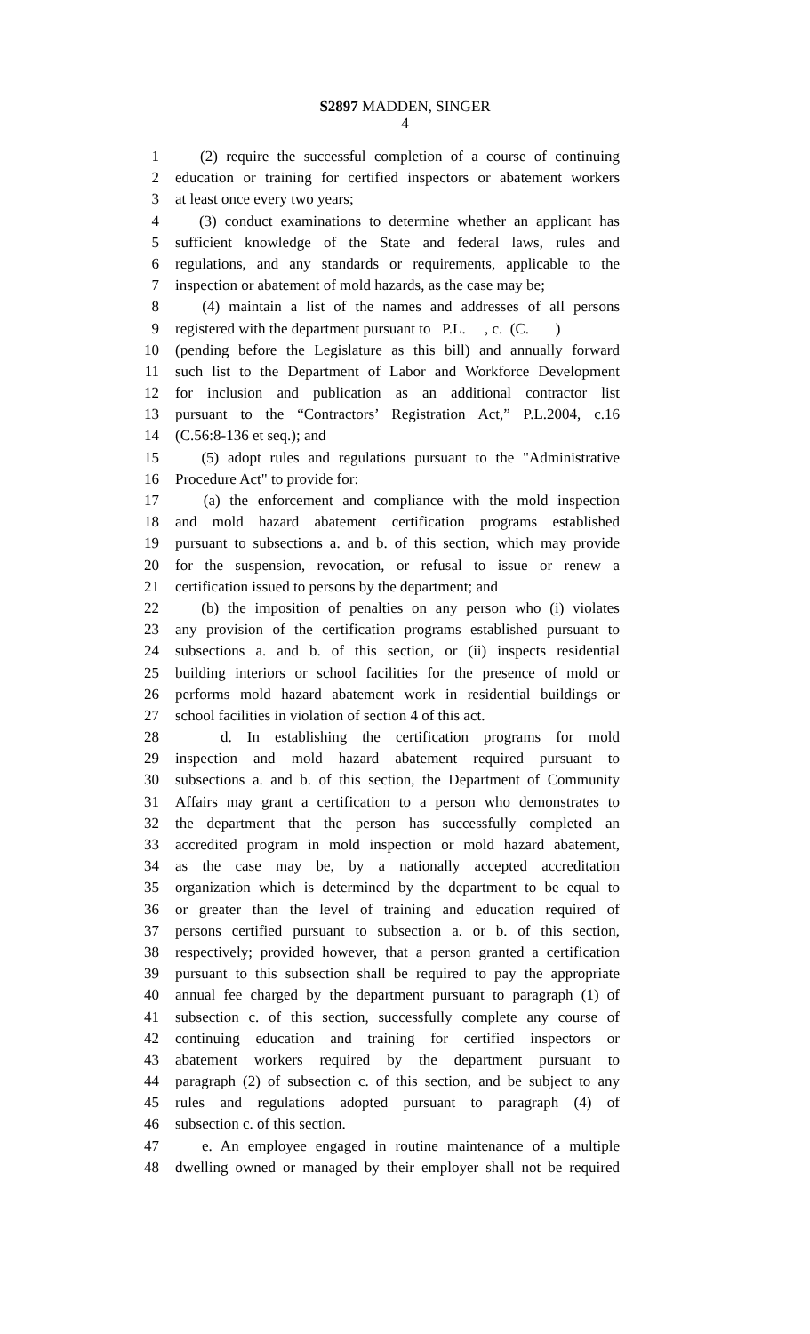S2897 MADDEN, SINGER
4
1 (2) require the successful completion of a course of continuing
2 education or training for certified inspectors or abatement workers
3 at least once every two years;
4 (3) conduct examinations to determine whether an applicant has
5 sufficient knowledge of the State and federal laws, rules and
6 regulations, and any standards or requirements, applicable to the
7 inspection or abatement of mold hazards, as the case may be;
8 (4) maintain a list of the names and addresses of all persons
9 registered with the department pursuant to P.L. , c. (C. )
10 (pending before the Legislature as this bill) and annually forward
11 such list to the Department of Labor and Workforce Development
12 for inclusion and publication as an additional contractor list
13 pursuant to the “Contractors’ Registration Act,” P.L.2004, c.16
14 (C.56:8-136 et seq.); and
15 (5) adopt rules and regulations pursuant to the "Administrative
16 Procedure Act" to provide for:
17 (a) the enforcement and compliance with the mold inspection
18 and mold hazard abatement certification programs established
19 pursuant to subsections a. and b. of this section, which may provide
20 for the suspension, revocation, or refusal to issue or renew a
21 certification issued to persons by the department; and
22 (b) the imposition of penalties on any person who (i) violates
23 any provision of the certification programs established pursuant to
24 subsections a. and b. of this section, or (ii) inspects residential
25 building interiors or school facilities for the presence of mold or
26 performs mold hazard abatement work in residential buildings or
27 school facilities in violation of section 4 of this act.
28 d. In establishing the certification programs for mold
29 inspection and mold hazard abatement required pursuant to
30 subsections a. and b. of this section, the Department of Community
31 Affairs may grant a certification to a person who demonstrates to
32 the department that the person has successfully completed an
33 accredited program in mold inspection or mold hazard abatement,
34 as the case may be, by a nationally accepted accreditation
35 organization which is determined by the department to be equal to
36 or greater than the level of training and education required of
37 persons certified pursuant to subsection a. or b. of this section,
38 respectively; provided however, that a person granted a certification
39 pursuant to this subsection shall be required to pay the appropriate
40 annual fee charged by the department pursuant to paragraph (1) of
41 subsection c. of this section, successfully complete any course of
42 continuing education and training for certified inspectors or
43 abatement workers required by the department pursuant to
44 paragraph (2) of subsection c. of this section, and be subject to any
45 rules and regulations adopted pursuant to paragraph (4) of
46 subsection c. of this section.
47 e. An employee engaged in routine maintenance of a multiple
48 dwelling owned or managed by their employer shall not be required